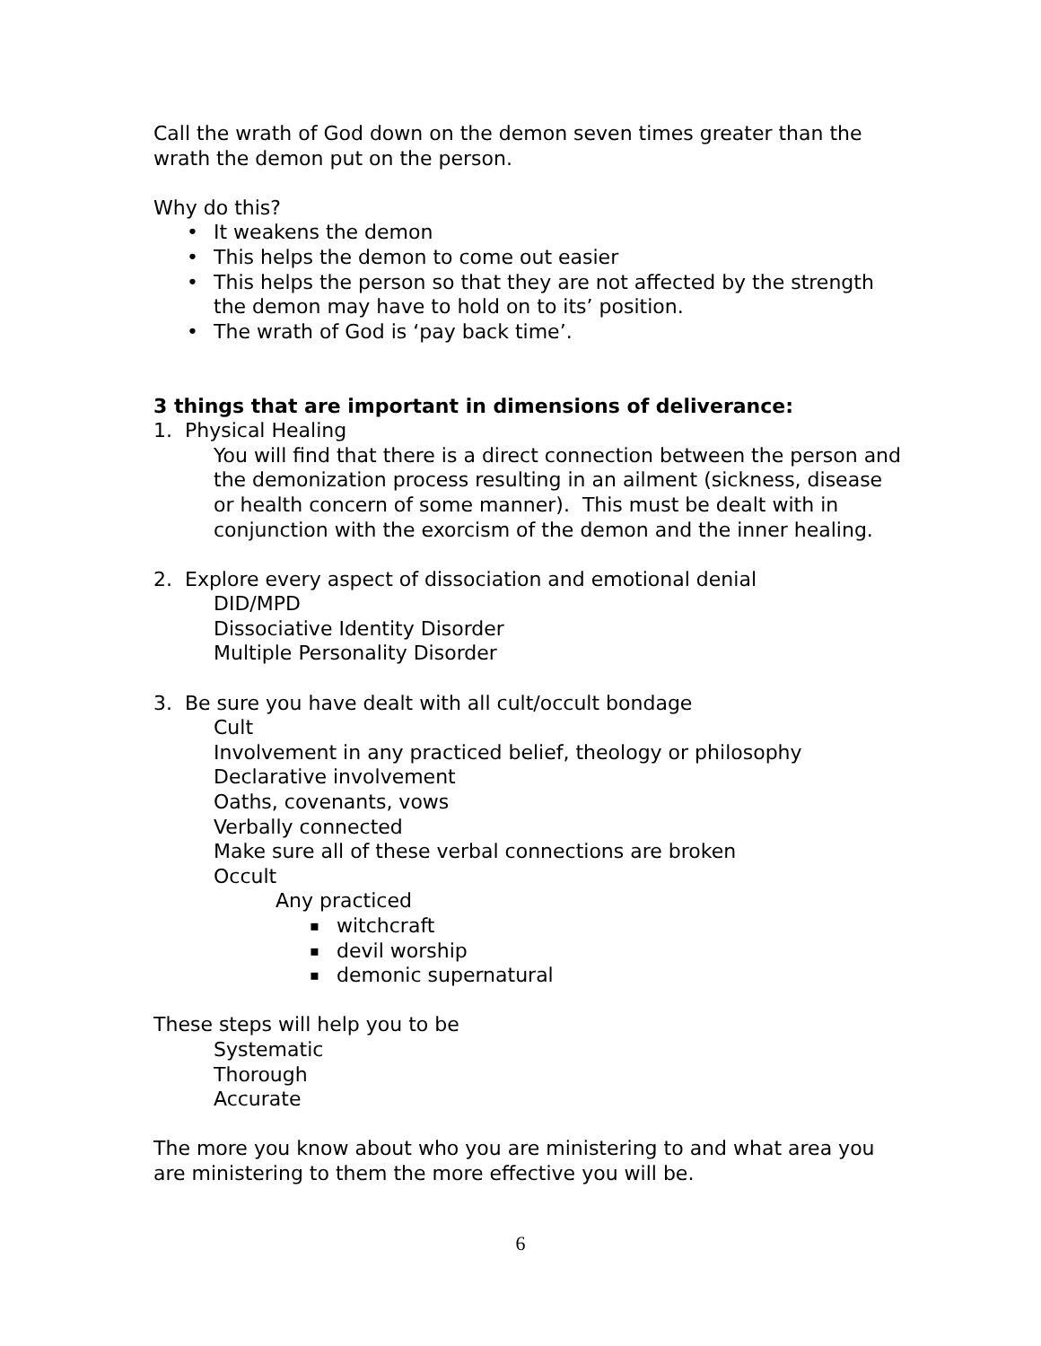Call the wrath of God down on the demon seven times greater than the wrath the demon put on the person.
Why do this?
It weakens the demon
This helps the demon to come out easier
This helps the person so that they are not affected by the strength the demon may have to hold on to its’ position.
The wrath of God is ‘pay back time’.
3 things that are important in dimensions of deliverance:
1. Physical Healing
You will find that there is a direct connection between the person and the demonization process resulting in an ailment (sickness, disease or health concern of some manner). This must be dealt with in conjunction with the exorcism of the demon and the inner healing.
2. Explore every aspect of dissociation and emotional denial
DID/MPD
Dissociative Identity Disorder
Multiple Personality Disorder
3. Be sure you have dealt with all cult/occult bondage
Cult
Involvement in any practiced belief, theology or philosophy
Declarative involvement
Oaths, covenants, vows
Verbally connected
Make sure all of these verbal connections are broken
Occult
Any practiced
witchcraft
devil worship
demonic supernatural
These steps will help you to be
Systematic
Thorough
Accurate
The more you know about who you are ministering to and what area you are ministering to them the more effective you will be.
6